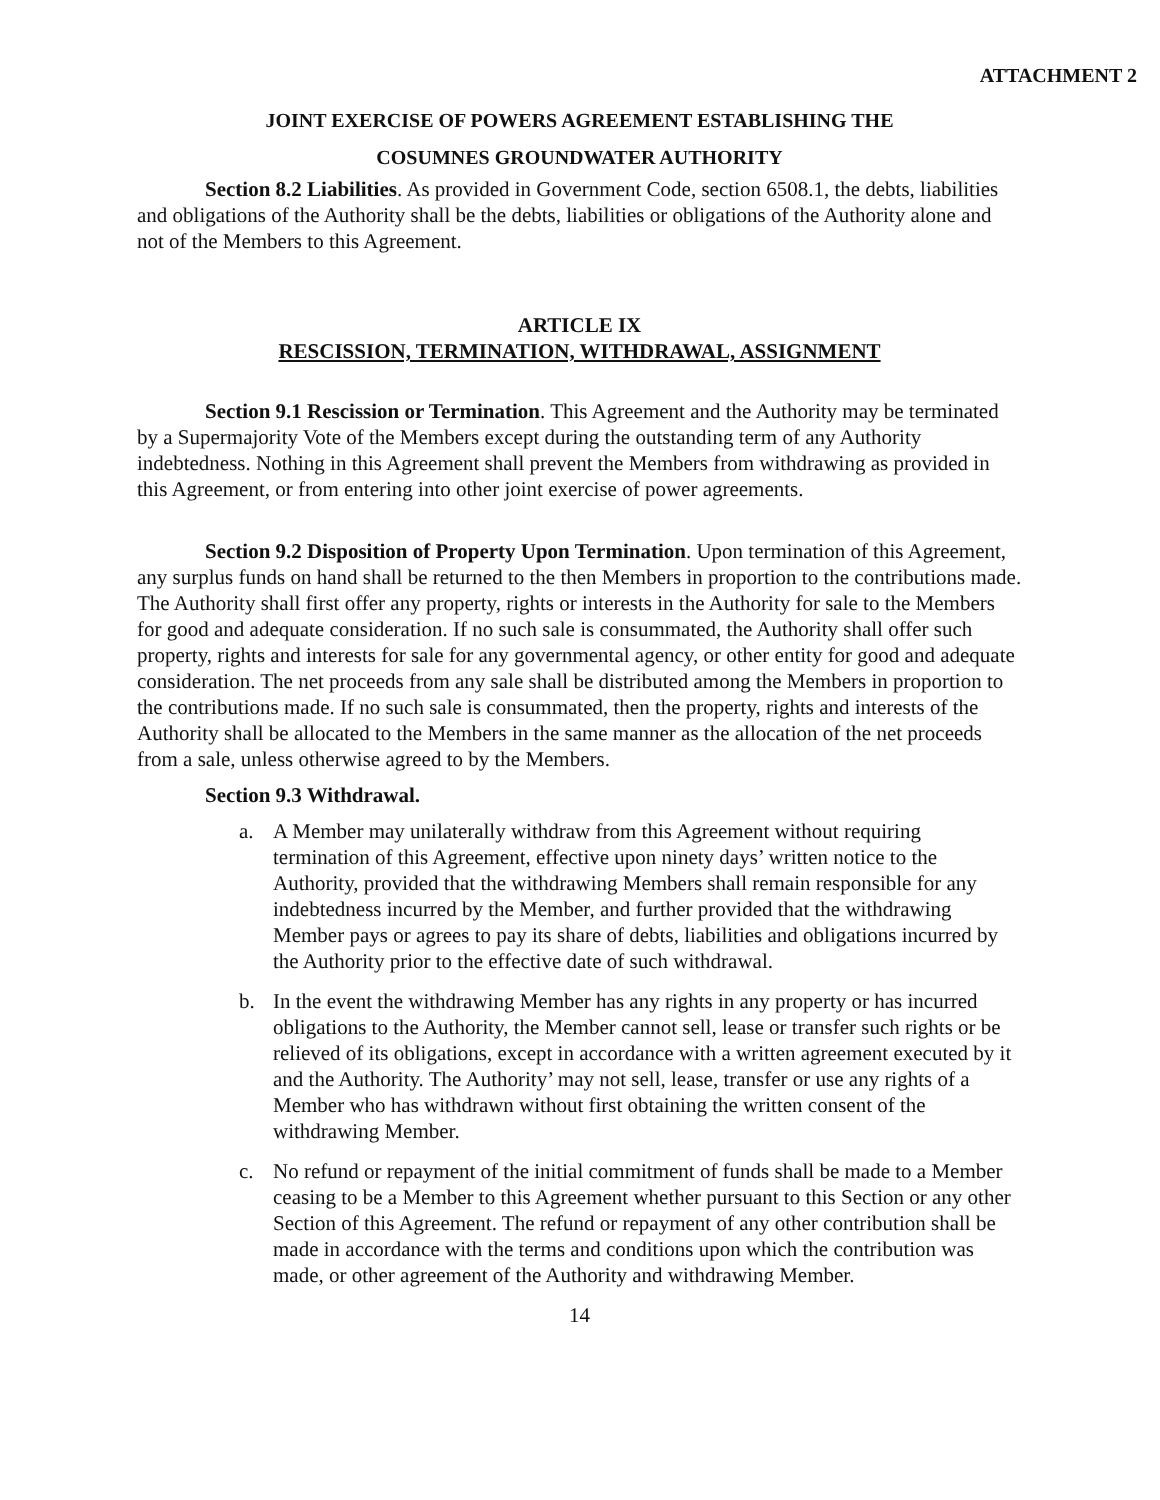ATTACHMENT 2
JOINT EXERCISE OF POWERS AGREEMENT ESTABLISHING THE
COSUMNES GROUNDWATER AUTHORITY
Section 8.2 Liabilities. As provided in Government Code, section 6508.1, the debts, liabilities and obligations of the Authority shall be the debts, liabilities or obligations of the Authority alone and not of the Members to this Agreement.
ARTICLE IX
RESCISSION, TERMINATION, WITHDRAWAL, ASSIGNMENT
Section 9.1 Rescission or Termination. This Agreement and the Authority may be terminated by a Supermajority Vote of the Members except during the outstanding term of any Authority indebtedness. Nothing in this Agreement shall prevent the Members from withdrawing as provided in this Agreement, or from entering into other joint exercise of power agreements.
Section 9.2 Disposition of Property Upon Termination. Upon termination of this Agreement, any surplus funds on hand shall be returned to the then Members in proportion to the contributions made. The Authority shall first offer any property, rights or interests in the Authority for sale to the Members for good and adequate consideration. If no such sale is consummated, the Authority shall offer such property, rights and interests for sale for any governmental agency, or other entity for good and adequate consideration. The net proceeds from any sale shall be distributed among the Members in proportion to the contributions made. If no such sale is consummated, then the property, rights and interests of the Authority shall be allocated to the Members in the same manner as the allocation of the net proceeds from a sale, unless otherwise agreed to by the Members.
Section 9.3 Withdrawal.
a. A Member may unilaterally withdraw from this Agreement without requiring termination of this Agreement, effective upon ninety days’ written notice to the Authority, provided that the withdrawing Members shall remain responsible for any indebtedness incurred by the Member, and further provided that the withdrawing Member pays or agrees to pay its share of debts, liabilities and obligations incurred by the Authority prior to the effective date of such withdrawal.
b. In the event the withdrawing Member has any rights in any property or has incurred obligations to the Authority, the Member cannot sell, lease or transfer such rights or be relieved of its obligations, except in accordance with a written agreement executed by it and the Authority. The Authority’ may not sell, lease, transfer or use any rights of a Member who has withdrawn without first obtaining the written consent of the withdrawing Member.
c. No refund or repayment of the initial commitment of funds shall be made to a Member ceasing to be a Member to this Agreement whether pursuant to this Section or any other Section of this Agreement. The refund or repayment of any other contribution shall be made in accordance with the terms and conditions upon which the contribution was made, or other agreement of the Authority and withdrawing Member.
14